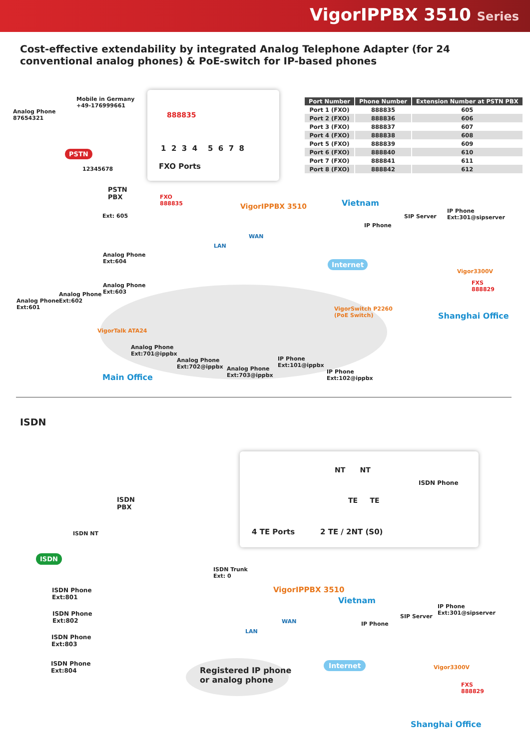VigorIPPBX 3510 Series
Cost-effective extendability by integrated Analog Telephone Adapter (for 24 conventional analog phones) & PoE-switch for IP-based phones
888835
1 2 3 4 5 6 7 8
FXO Ports
| Port Number | Phone Number | Extension Number at PSTN PBX |
| --- | --- | --- |
| Port 1 (FXO) | 888835 | 605 |
| Port 2 (FXO) | 888836 | 606 |
| Port 3 (FXO) | 888837 | 607 |
| Port 4 (FXO) | 888838 | 608 |
| Port 5 (FXO) | 888839 | 609 |
| Port 6 (FXO) | 888840 | 610 |
| Port 7 (FXO) | 888841 | 611 |
| Port 8 (FXO) | 888842 | 612 |
Analog Phone
87654321
Mobile in Germany
+49-176999661
PSTN
12345678
PSTN
PBX
FXO
888835
Ext: 605
VigorIPPBX 3510 Vietnam
IP Phone
SIP Server
IP Phone
Ext:301@sipserver
WAN
LAN
Analog Phone
Ext:604
Internet
Vigor3300V
FXS
888829
Analog Phone
Ext:603
Analog Phone
Ext:602
Analog Phone
Ext:601
VigorSwitch P2260
(PoE Switch)
Shanghai Office
VigorTalk ATA24
Analog Phone
Ext:701@ippbx
Analog Phone
Ext:702@ippbx
Analog Phone
Ext:703@ippbx
IP Phone
Ext:101@ippbx
IP Phone
Ext:102@ippbx
Main Office
ISDN
NT NT
ISDN Phone
TE TE
4 TE Ports 2 TE / 2NT (S0)
ISDN
PBX
ISDN NT
ISDN
ISDN Trunk
Ext: 0
VigorIPPBX 3510
ISDN Phone
Ext:801
Vietnam
IP Phone
Ext:301@sipserver
ISDN Phone
Ext:802
SIP Server
WAN IP Phone
LAN
ISDN Phone
Ext:803
ISDN Phone
Ext:804
Internet Vigor3300V
Registered IP phone
or analog phone
FXS
888829
Shanghai Office